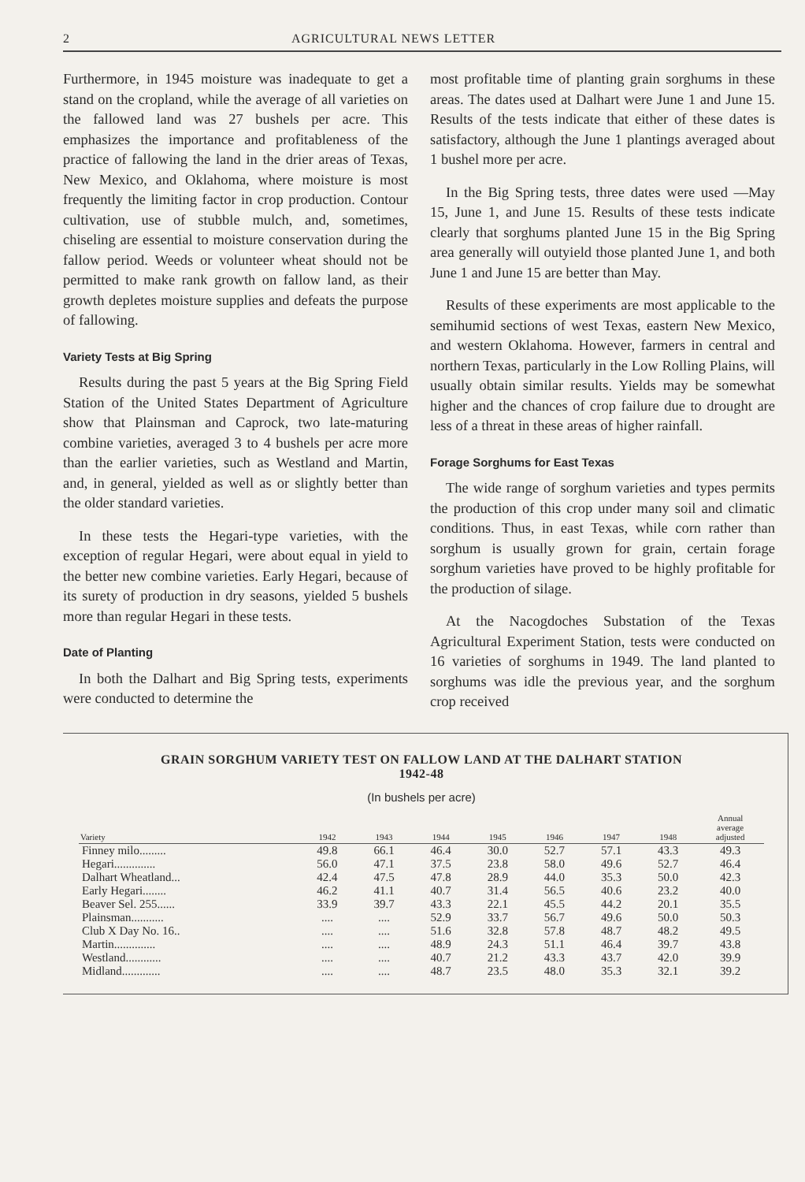2 AGRICULTURAL NEWS LETTER
Furthermore, in 1945 moisture was inadequate to get a stand on the cropland, while the average of all varieties on the fallowed land was 27 bushels per acre. This emphasizes the importance and profitableness of the practice of fallowing the land in the drier areas of Texas, New Mexico, and Oklahoma, where moisture is most frequently the limiting factor in crop production. Contour cultivation, use of stubble mulch, and, sometimes, chiseling are essential to moisture conservation during the fallow period. Weeds or volunteer wheat should not be permitted to make rank growth on fallow land, as their growth depletes moisture supplies and defeats the purpose of fallowing.
Variety Tests at Big Spring
Results during the past 5 years at the Big Spring Field Station of the United States Department of Agriculture show that Plainsman and Caprock, two late-maturing combine varieties, averaged 3 to 4 bushels per acre more than the earlier varieties, such as Westland and Martin, and, in general, yielded as well as or slightly better than the older standard varieties.
In these tests the Hegari-type varieties, with the exception of regular Hegari, were about equal in yield to the better new combine varieties. Early Hegari, because of its surety of production in dry seasons, yielded 5 bushels more than regular Hegari in these tests.
Date of Planting
In both the Dalhart and Big Spring tests, experiments were conducted to determine the
most profitable time of planting grain sorghums in these areas. The dates used at Dalhart were June 1 and June 15. Results of the tests indicate that either of these dates is satisfactory, although the June 1 plantings averaged about 1 bushel more per acre.
In the Big Spring tests, three dates were used —May 15, June 1, and June 15. Results of these tests indicate clearly that sorghums planted June 15 in the Big Spring area generally will outyield those planted June 1, and both June 1 and June 15 are better than May.
Results of these experiments are most applicable to the semihumid sections of west Texas, eastern New Mexico, and western Oklahoma. However, farmers in central and northern Texas, particularly in the Low Rolling Plains, will usually obtain similar results. Yields may be somewhat higher and the chances of crop failure due to drought are less of a threat in these areas of higher rainfall.
Forage Sorghums for East Texas
The wide range of sorghum varieties and types permits the production of this crop under many soil and climatic conditions. Thus, in east Texas, while corn rather than sorghum is usually grown for grain, certain forage sorghum varieties have proved to be highly profitable for the production of silage.
At the Nacogdoches Substation of the Texas Agricultural Experiment Station, tests were conducted on 16 varieties of sorghums in 1949. The land planted to sorghums was idle the previous year, and the sorghum crop received
GRAIN SORGHUM VARIETY TEST ON FALLOW LAND AT THE DALHART STATION
1942-48
(In bushels per acre)
| Variety | 1942 | 1943 | 1944 | 1945 | 1946 | 1947 | 1948 | Annual average adjusted |
| --- | --- | --- | --- | --- | --- | --- | --- | --- |
| Finney milo......... | 49.8 | 66.1 | 46.4 | 30.0 | 52.7 | 57.1 | 43.3 | 49.3 |
| Hegari.............. | 56.0 | 47.1 | 37.5 | 23.8 | 58.0 | 49.6 | 52.7 | 46.4 |
| Dalhart Wheatland... | 42.4 | 47.5 | 47.8 | 28.9 | 44.0 | 35.3 | 50.0 | 42.3 |
| Early Hegari........ | 46.2 | 41.1 | 40.7 | 31.4 | 56.5 | 40.6 | 23.2 | 40.0 |
| Beaver Sel. 255...... | 33.9 | 39.7 | 43.3 | 22.1 | 45.5 | 44.2 | 20.1 | 35.5 |
| Plainsman........... | .... | .... | 52.9 | 33.7 | 56.7 | 49.6 | 50.0 | 50.3 |
| Club X Day No. 16.. | .... | .... | 51.6 | 32.8 | 57.8 | 48.7 | 48.2 | 49.5 |
| Martin.............. | .... | .... | 48.9 | 24.3 | 51.1 | 46.4 | 39.7 | 43.8 |
| Westland............ | .... | .... | 40.7 | 21.2 | 43.3 | 43.7 | 42.0 | 39.9 |
| Midland............. | .... | .... | 48.7 | 23.5 | 48.0 | 35.3 | 32.1 | 39.2 |